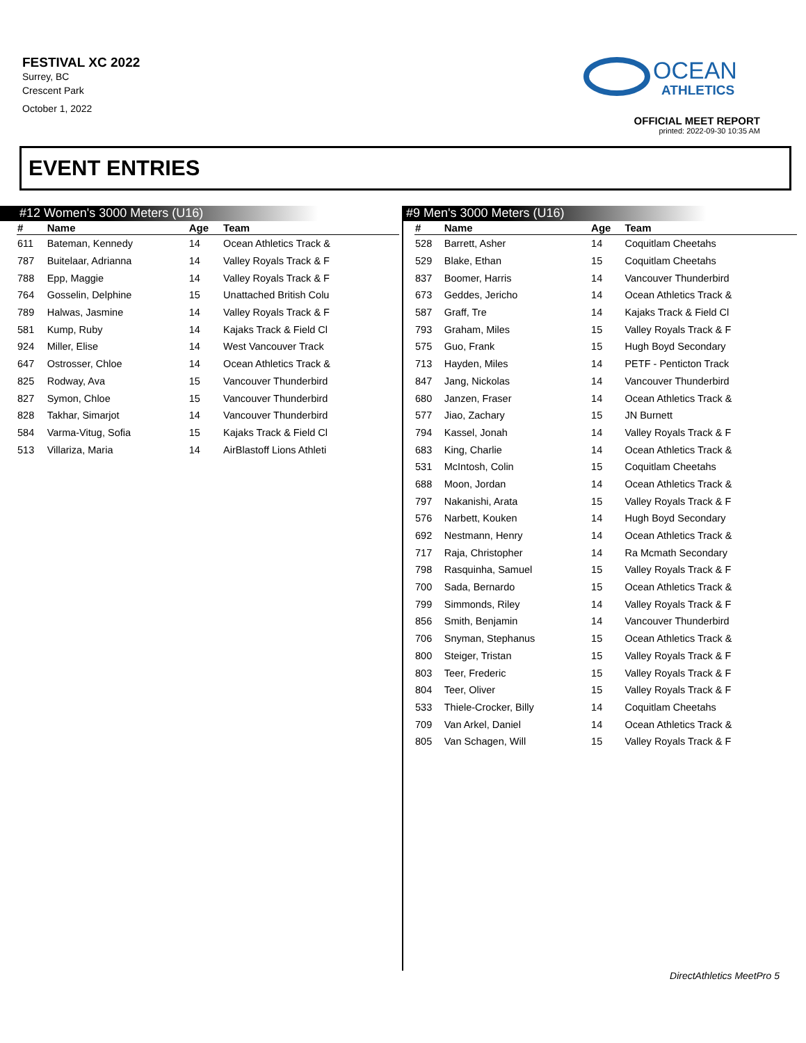FESTIVAL XC 2022
Surrey, BC
Crescent Park
October 1, 2022
OCEAN
ATHLETICS
OFFICIAL MEET REPORT
printed: 2022-09-30 10:35 AM
EVENT ENTRIES
#12 Women's 3000 Meters (U16)
| # | Name | Age | Team |
| --- | --- | --- | --- |
| 611 | Bateman, Kennedy | 14 | Ocean Athletics Track & |
| 787 | Buitelaar, Adrianna | 14 | Valley Royals Track & F |
| 788 | Epp, Maggie | 14 | Valley Royals Track & F |
| 764 | Gosselin, Delphine | 15 | Unattached British Colu |
| 789 | Halwas, Jasmine | 14 | Valley Royals Track & F |
| 581 | Kump, Ruby | 14 | Kajaks Track & Field Cl |
| 924 | Miller, Elise | 14 | West Vancouver Track |
| 647 | Ostrosser, Chloe | 14 | Ocean Athletics Track & |
| 825 | Rodway, Ava | 15 | Vancouver Thunderbird |
| 827 | Symon, Chloe | 15 | Vancouver Thunderbird |
| 828 | Takhar, Simarjot | 14 | Vancouver Thunderbird |
| 584 | Varma-Vitug, Sofia | 15 | Kajaks Track & Field Cl |
| 513 | Villariza, Maria | 14 | AirBlastoff Lions Athleti |
#9 Men's 3000 Meters (U16)
| # | Name | Age | Team |
| --- | --- | --- | --- |
| 528 | Barrett, Asher | 14 | Coquitlam Cheetahs |
| 529 | Blake, Ethan | 15 | Coquitlam Cheetahs |
| 837 | Boomer, Harris | 14 | Vancouver Thunderbird |
| 673 | Geddes, Jericho | 14 | Ocean Athletics Track & |
| 587 | Graff, Tre | 14 | Kajaks Track & Field Cl |
| 793 | Graham, Miles | 15 | Valley Royals Track & F |
| 575 | Guo, Frank | 15 | Hugh Boyd Secondary |
| 713 | Hayden, Miles | 14 | PETF - Penticton Track |
| 847 | Jang, Nickolas | 14 | Vancouver Thunderbird |
| 680 | Janzen, Fraser | 14 | Ocean Athletics Track & |
| 577 | Jiao, Zachary | 15 | JN Burnett |
| 794 | Kassel, Jonah | 14 | Valley Royals Track & F |
| 683 | King, Charlie | 14 | Ocean Athletics Track & |
| 531 | McIntosh, Colin | 15 | Coquitlam Cheetahs |
| 688 | Moon, Jordan | 14 | Ocean Athletics Track & |
| 797 | Nakanishi, Arata | 15 | Valley Royals Track & F |
| 576 | Narbett, Kouken | 14 | Hugh Boyd Secondary |
| 692 | Nestmann, Henry | 14 | Ocean Athletics Track & |
| 717 | Raja, Christopher | 14 | Ra Mcmath Secondary |
| 798 | Rasquinha, Samuel | 15 | Valley Royals Track & F |
| 700 | Sada, Bernardo | 15 | Ocean Athletics Track & |
| 799 | Simmonds, Riley | 14 | Valley Royals Track & F |
| 856 | Smith, Benjamin | 14 | Vancouver Thunderbird |
| 706 | Snyman, Stephanus | 15 | Ocean Athletics Track & |
| 800 | Steiger, Tristan | 15 | Valley Royals Track & F |
| 803 | Teer, Frederic | 15 | Valley Royals Track & F |
| 804 | Teer, Oliver | 15 | Valley Royals Track & F |
| 533 | Thiele-Crocker, Billy | 14 | Coquitlam Cheetahs |
| 709 | Van Arkel, Daniel | 14 | Ocean Athletics Track & |
| 805 | Van Schagen, Will | 15 | Valley Royals Track & F |
DirectAthletics MeetPro 5